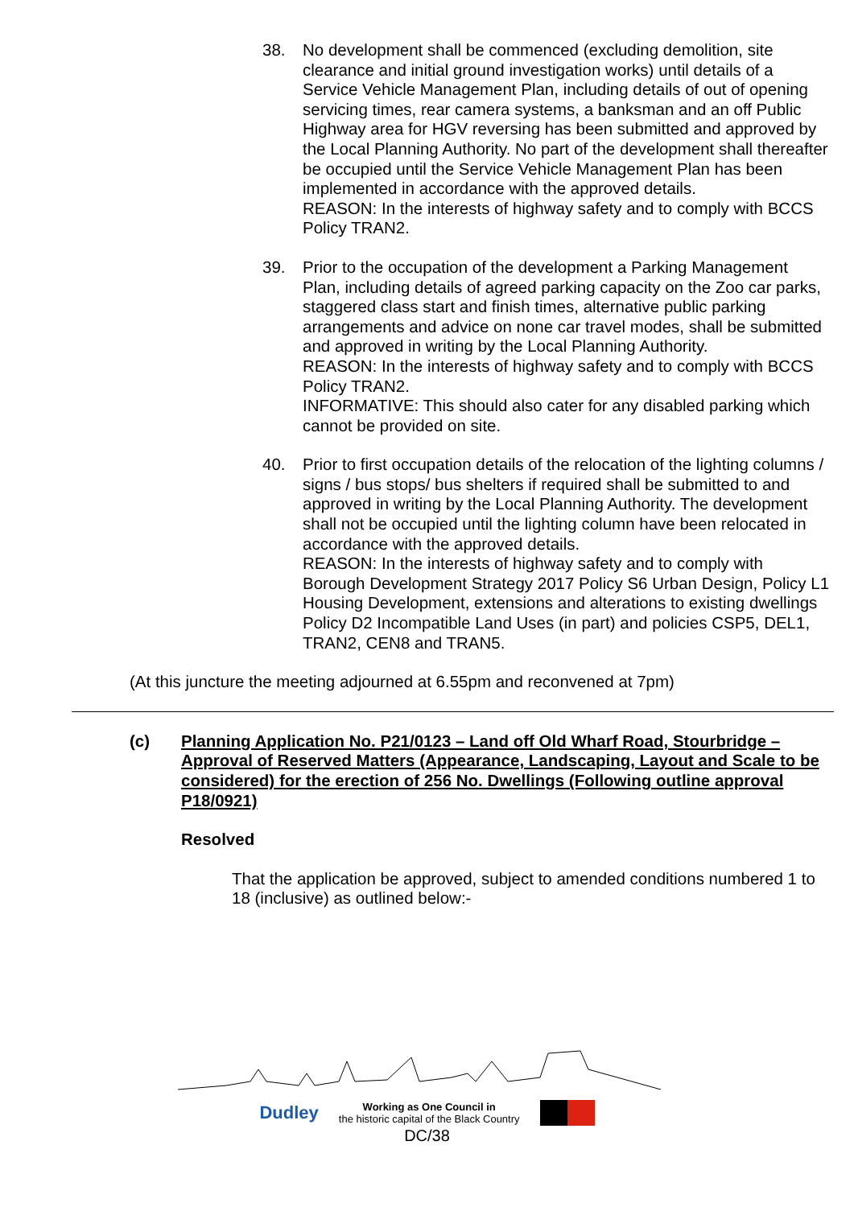38. No development shall be commenced (excluding demolition, site clearance and initial ground investigation works) until details of a Service Vehicle Management Plan, including details of out of opening servicing times, rear camera systems, a banksman and an off Public Highway area for HGV reversing has been submitted and approved by the Local Planning Authority. No part of the development shall thereafter be occupied until the Service Vehicle Management Plan has been implemented in accordance with the approved details.
REASON: In the interests of highway safety and to comply with BCCS Policy TRAN2.
39. Prior to the occupation of the development a Parking Management Plan, including details of agreed parking capacity on the Zoo car parks, staggered class start and finish times, alternative public parking arrangements and advice on none car travel modes, shall be submitted and approved in writing by the Local Planning Authority.
REASON: In the interests of highway safety and to comply with BCCS Policy TRAN2.
INFORMATIVE: This should also cater for any disabled parking which cannot be provided on site.
40. Prior to first occupation details of the relocation of the lighting columns / signs / bus stops/ bus shelters if required shall be submitted to and approved in writing by the Local Planning Authority. The development shall not be occupied until the lighting column have been relocated in accordance with the approved details.
REASON: In the interests of highway safety and to comply with Borough Development Strategy 2017 Policy S6 Urban Design, Policy L1 Housing Development, extensions and alterations to existing dwellings Policy D2 Incompatible Land Uses (in part) and policies CSP5, DEL1, TRAN2, CEN8 and TRAN5.
(At this juncture the meeting adjourned at 6.55pm and reconvened at 7pm)
(c) Planning Application No. P21/0123 – Land off Old Wharf Road, Stourbridge – Approval of Reserved Matters (Appearance, Landscaping, Layout and Scale to be considered) for the erection of 256 No. Dwellings (Following outline approval P18/0921)
Resolved
That the application be approved, subject to amended conditions numbered 1 to 18 (inclusive) as outlined below:-
Dudley Working as One Council in
the historic capital of the Black Country
DC/38